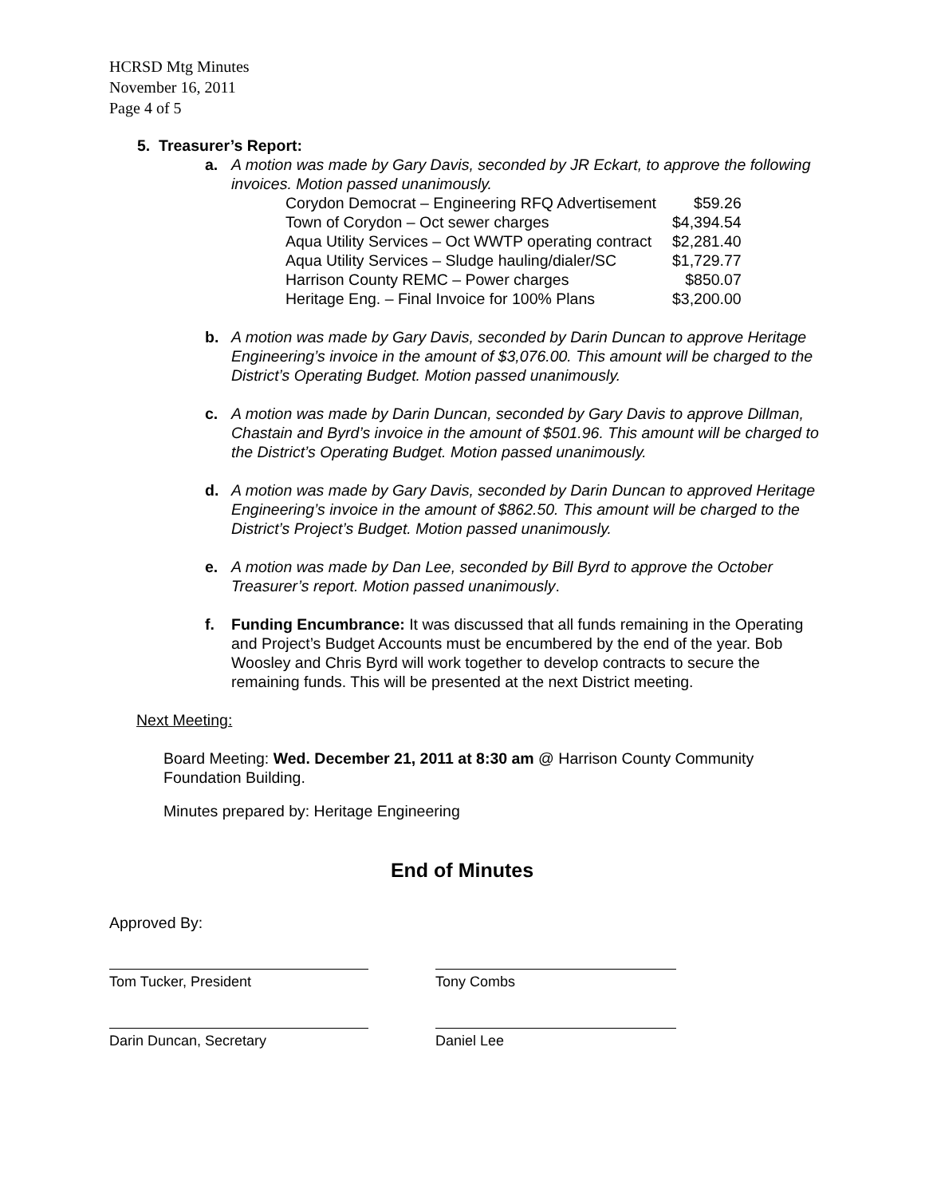HCRSD Mtg Minutes
November 16, 2011
Page 4 of 5
5. Treasurer’s Report:
a. A motion was made by Gary Davis, seconded by JR Eckart, to approve the following invoices. Motion passed unanimously.
| Corydon Democrat – Engineering RFQ Advertisement | $59.26 |
| Town of Corydon – Oct sewer charges | $4,394.54 |
| Aqua Utility Services – Oct WWTP operating contract | $2,281.40 |
| Aqua Utility Services – Sludge hauling/dialer/SC | $1,729.77 |
| Harrison County REMC – Power charges | $850.07 |
| Heritage Eng. – Final Invoice for 100% Plans | $3,200.00 |
b. A motion was made by Gary Davis, seconded by Darin Duncan to approve Heritage Engineering’s invoice in the amount of $3,076.00. This amount will be charged to the District’s Operating Budget. Motion passed unanimously.
c. A motion was made by Darin Duncan, seconded by Gary Davis to approve Dillman, Chastain and Byrd’s invoice in the amount of $501.96. This amount will be charged to the District’s Operating Budget. Motion passed unanimously.
d. A motion was made by Gary Davis, seconded by Darin Duncan to approved Heritage Engineering’s invoice in the amount of $862.50. This amount will be charged to the District’s Project’s Budget. Motion passed unanimously.
e. A motion was made by Dan Lee, seconded by Bill Byrd to approve the October Treasurer’s report. Motion passed unanimously.
f. Funding Encumbrance: It was discussed that all funds remaining in the Operating and Project’s Budget Accounts must be encumbered by the end of the year. Bob Woosley and Chris Byrd will work together to develop contracts to secure the remaining funds. This will be presented at the next District meeting.
Next Meeting:
Board Meeting: Wed. December 21, 2011 at 8:30 am @ Harrison County Community Foundation Building.
Minutes prepared by: Heritage Engineering
End of Minutes
Approved By:
Tom Tucker, President Tony Combs
Darin Duncan, Secretary Daniel Lee